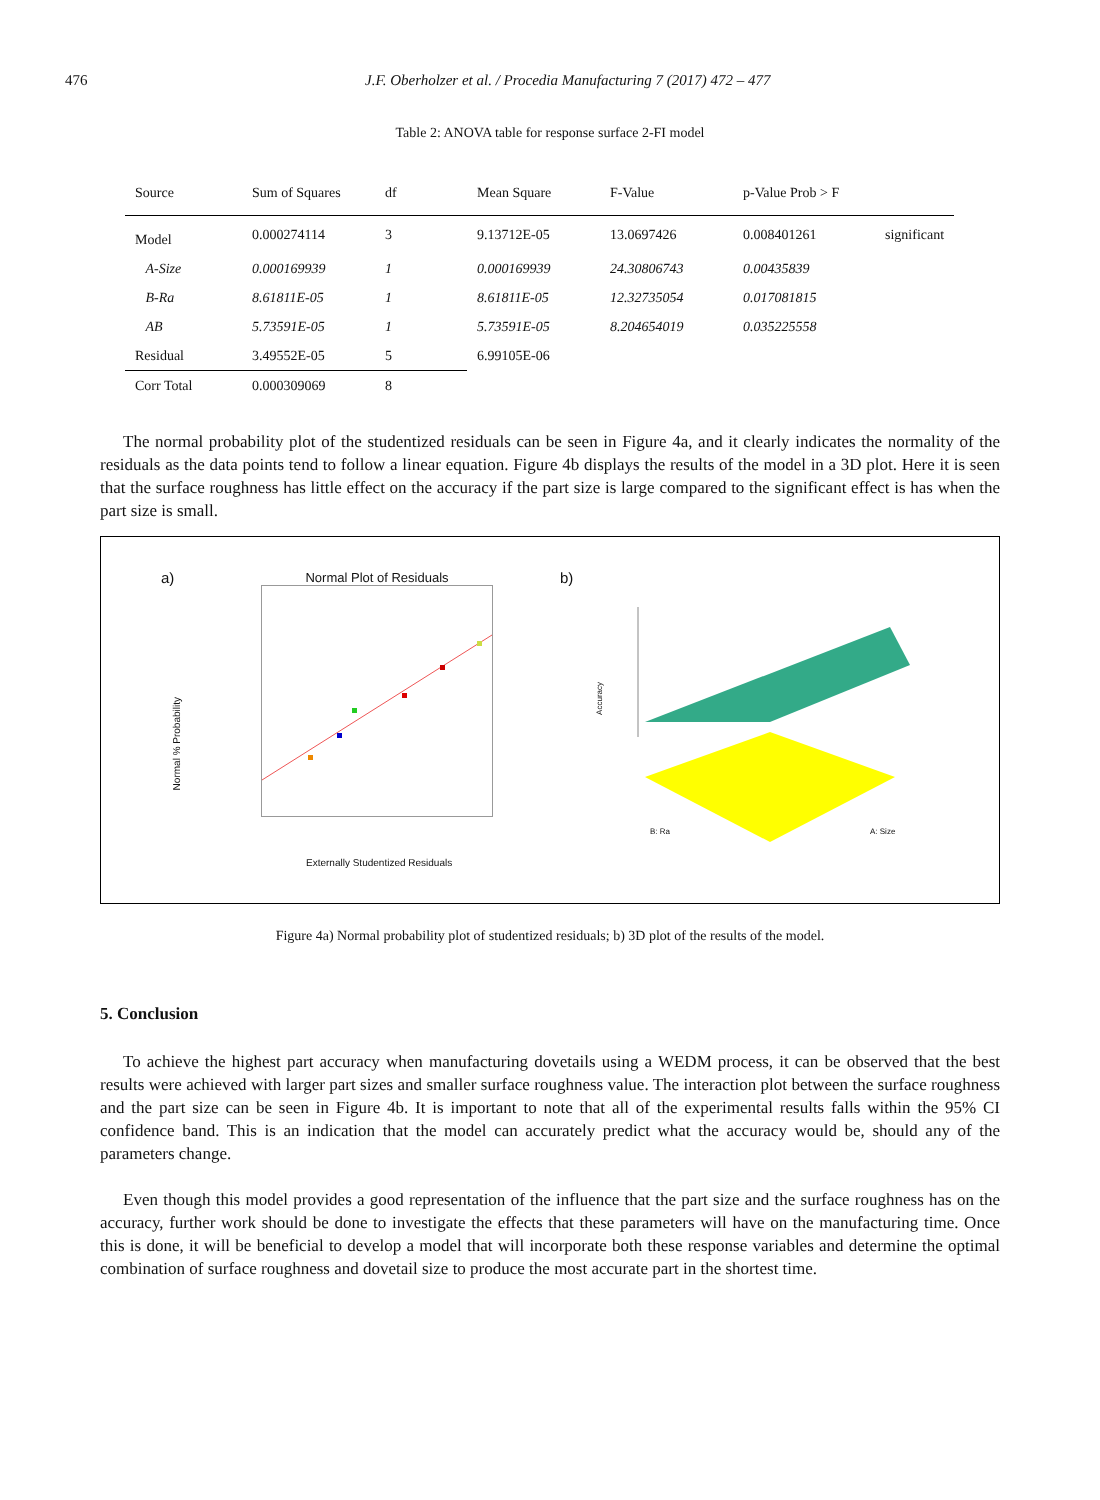476 J.F. Oberholzer et al. / Procedia Manufacturing 7 (2017) 472 – 477
Table 2: ANOVA table for response surface 2-FI model
| Source | Sum of Squares | df | Mean Square | F-Value | p-Value Prob > F | |
| --- | --- | --- | --- | --- | --- | --- |
| Model | 0.000274114 | 3 | 9.13712E-05 | 13.0697426 | 0.008401261 | significant |
| A-Size | 0.000169939 | 1 | 0.000169939 | 24.30806743 | 0.00435839 | |
| B-Ra | 8.61811E-05 | 1 | 8.61811E-05 | 12.32735054 | 0.017081815 | |
| AB | 5.73591E-05 | 1 | 5.73591E-05 | 8.204654019 | 0.035225558 | |
| Residual | 3.49552E-05 | 5 | 6.99105E-06 | | | |
| Corr Total | 0.000309069 | 8 | | | | |
The normal probability plot of the studentized residuals can be seen in Figure 4a, and it clearly indicates the normality of the residuals as the data points tend to follow a linear equation. Figure 4b displays the results of the model in a 3D plot. Here it is seen that the surface roughness has little effect on the accuracy if the part size is large compared to the significant effect is has when the part size is small.
a)
Normal Plot of Residuals
Externally Studentized Residuals
Normal % Probability
b)
Accuracy
B: Ra A: Size
Figure 4a) Normal probability plot of studentized residuals; b) 3D plot of the results of the model.
5. Conclusion
To achieve the highest part accuracy when manufacturing dovetails using a WEDM process, it can be observed that the best results were achieved with larger part sizes and smaller surface roughness value. The interaction plot between the surface roughness and the part size can be seen in Figure 4b. It is important to note that all of the experimental results falls within the 95% CI confidence band. This is an indication that the model can accurately predict what the accuracy would be, should any of the parameters change.
Even though this model provides a good representation of the influence that the part size and the surface roughness has on the accuracy, further work should be done to investigate the effects that these parameters will have on the manufacturing time. Once this is done, it will be beneficial to develop a model that will incorporate both these response variables and determine the optimal combination of surface roughness and dovetail size to produce the most accurate part in the shortest time.